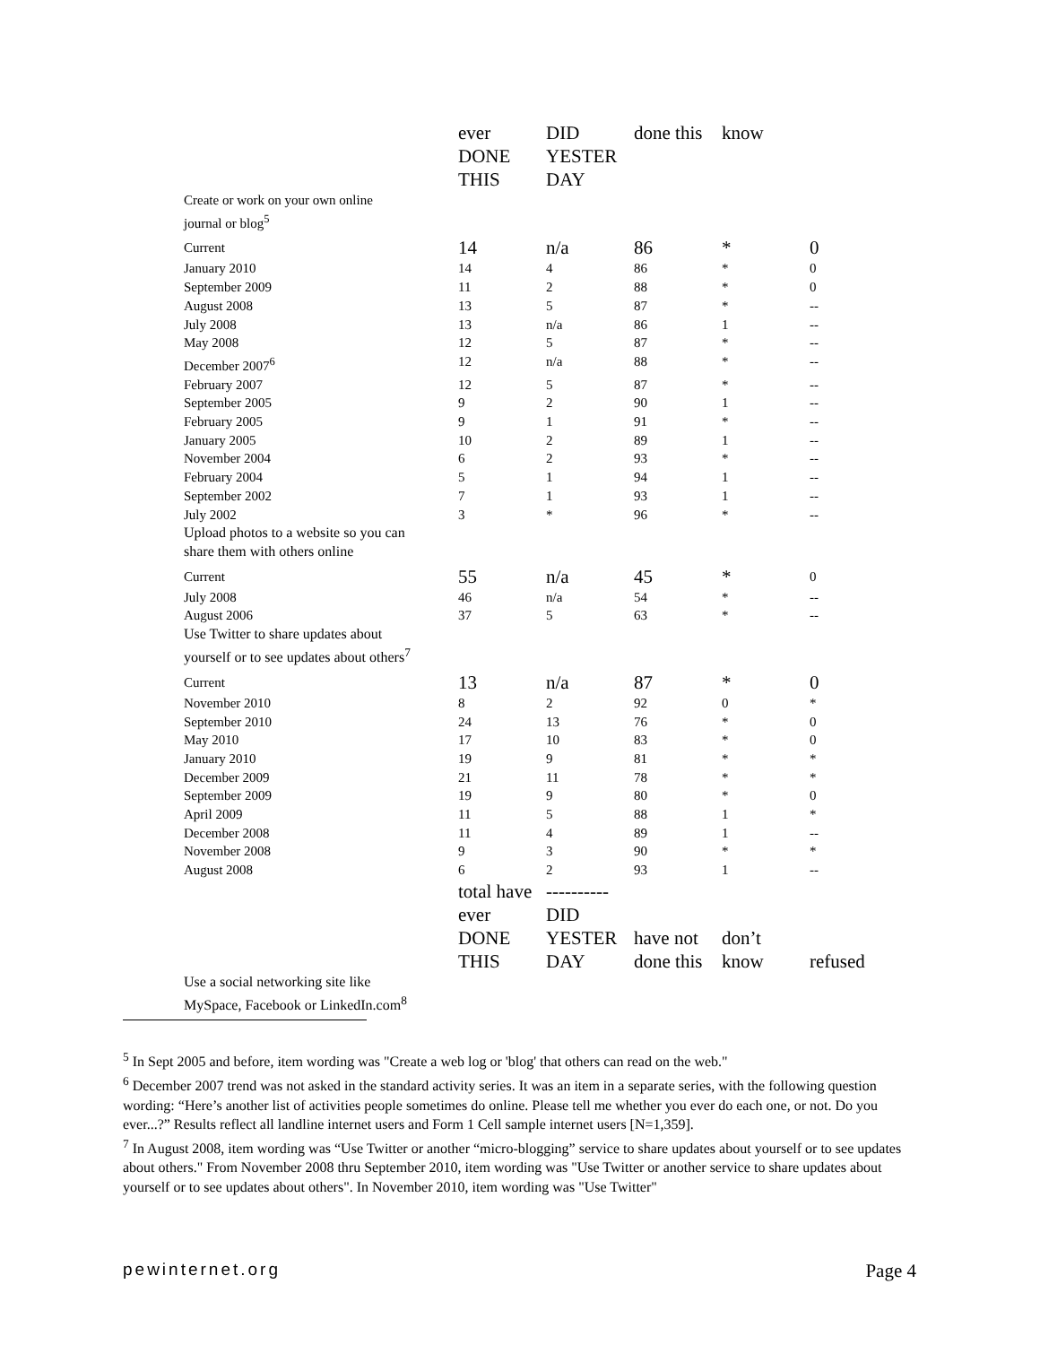| | ever DONE THIS | DID YESTER DAY | done this | know | |
| Create or work on your own online journal or blog<sup>5</sup> | | | | | |
| Current | 14 | n/a | 86 | * | 0 |
| January 2010 | 14 | 4 | 86 | * | 0 |
| September 2009 | 11 | 2 | 88 | * | 0 |
| August 2008 | 13 | 5 | 87 | * | -- |
| July 2008 | 13 | n/a | 86 | 1 | -- |
| May 2008 | 12 | 5 | 87 | * | -- |
| December 2007<sup>6</sup> | 12 | n/a | 88 | * | -- |
| February 2007 | 12 | 5 | 87 | * | -- |
| September 2005 | 9 | 2 | 90 | 1 | -- |
| February 2005 | 9 | 1 | 91 | * | -- |
| January 2005 | 10 | 2 | 89 | 1 | -- |
| November 2004 | 6 | 2 | 93 | * | -- |
| February 2004 | 5 | 1 | 94 | 1 | -- |
| September 2002 | 7 | 1 | 93 | 1 | -- |
| July 2002 | 3 | * | 96 | * | -- |
| Upload photos to a website so you can share them with others online | | | | | |
| Current | 55 | n/a | 45 | * | 0 |
| July 2008 | 46 | n/a | 54 | * | -- |
| August 2006 | 37 | 5 | 63 | * | -- |
| Use Twitter to share updates about yourself or to see updates about others<sup>7</sup> | | | | | |
| Current | 13 | n/a | 87 | * | 0 |
| November 2010 | 8 | 2 | 92 | 0 | * |
| September 2010 | 24 | 13 | 76 | * | 0 |
| May 2010 | 17 | 10 | 83 | * | 0 |
| January 2010 | 19 | 9 | 81 | * | * |
| December 2009 | 21 | 11 | 78 | * | * |
| September 2009 | 19 | 9 | 80 | * | 0 |
| April 2009 | 11 | 5 | 88 | 1 | * |
| December 2008 | 11 | 4 | 89 | 1 | -- |
| November 2008 | 9 | 3 | 90 | * | * |
| August 2008 | 6 | 2 | 93 | 1 | -- |
| | total have ever DONE THIS | ---------- DID YESTER DAY | have not done this | don’t know | refused |
| Use a social networking site like MySpace, Facebook or LinkedIn.com<sup>8</sup> | | | | | |
<sup>5</sup> In Sept 2005 and before, item wording was "Create a web log or 'blog' that others can read on the web."
<sup>6</sup> December 2007 trend was not asked in the standard activity series. It was an item in a separate series, with the following question wording: “Here’s another list of activities people sometimes do online. Please tell me whether you ever do each one, or not. Do you ever...?” Results reflect all landline internet users and Form 1 Cell sample internet users [N=1,359].
<sup>7</sup> In August 2008, item wording was “Use Twitter or another “micro-blogging” service to share updates about yourself or to see updates about others." From November 2008 thru September 2010, item wording was "Use Twitter or another service to share updates about yourself or to see updates about others". In November 2010, item wording was "Use Twitter"
pewinternet.org Page 4